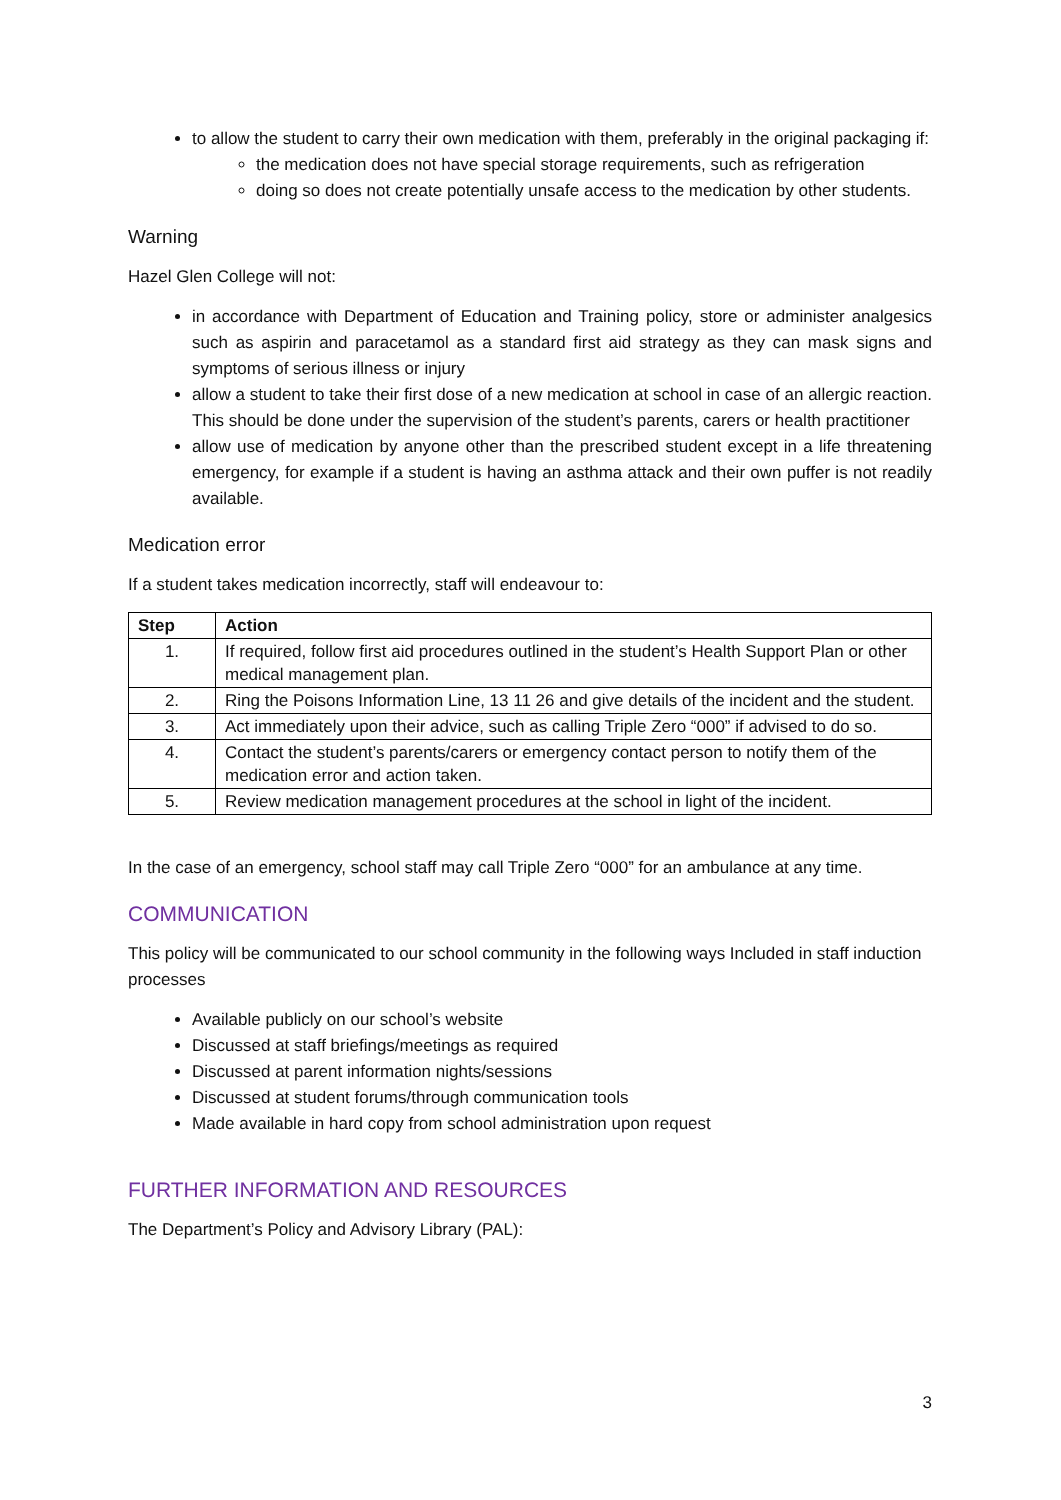to allow the student to carry their own medication with them, preferably in the original packaging if:
the medication does not have special storage requirements, such as refrigeration
doing so does not create potentially unsafe access to the medication by other students.
Warning
Hazel Glen College will not:
in accordance with Department of Education and Training policy, store or administer analgesics such as aspirin and paracetamol as a standard first aid strategy as they can mask signs and symptoms of serious illness or injury
allow a student to take their first dose of a new medication at school in case of an allergic reaction. This should be done under the supervision of the student’s parents, carers or health practitioner
allow use of medication by anyone other than the prescribed student except in a life threatening emergency, for example if a student is having an asthma attack and their own puffer is not readily available.
Medication error
If a student takes medication incorrectly, staff will endeavour to:
| Step | Action |
| --- | --- |
| 1. | If required, follow first aid procedures outlined in the student’s Health Support Plan or other medical management plan. |
| 2. | Ring the Poisons Information Line, 13 11 26 and give details of the incident and the student. |
| 3. | Act immediately upon their advice, such as calling Triple Zero “000” if advised to do so. |
| 4. | Contact the student’s parents/carers or emergency contact person to notify them of the medication error and action taken. |
| 5. | Review medication management procedures at the school in light of the incident. |
In the case of an emergency, school staff may call Triple Zero “000” for an ambulance at any time.
COMMUNICATION
This policy will be communicated to our school community in the following ways Included in staff induction processes
Available publicly on our school’s website
Discussed at staff briefings/meetings as required
Discussed at parent information nights/sessions
Discussed at student forums/through communication tools
Made available in hard copy from school administration upon request
FURTHER INFORMATION AND RESOURCES
The Department’s Policy and Advisory Library (PAL):
3